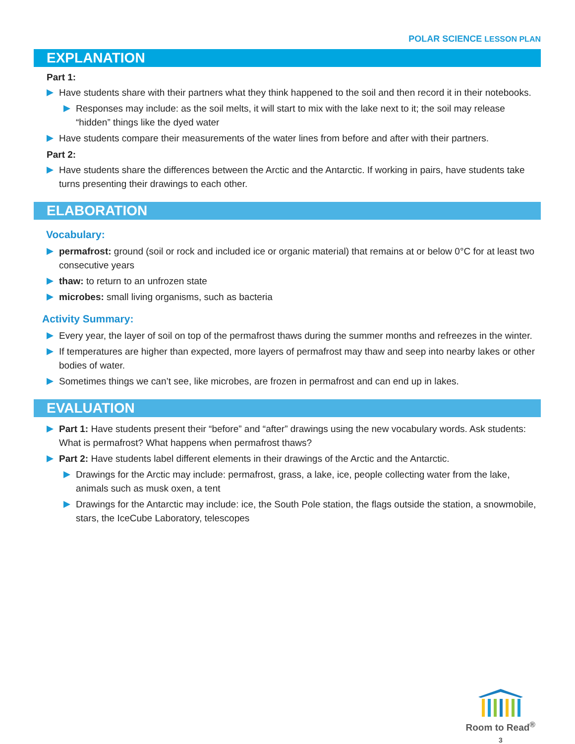POLAR SCIENCE LESSON PLAN
EXPLANATION
Part 1:
Have students share with their partners what they think happened to the soil and then record it in their notebooks.
Responses may include: as the soil melts, it will start to mix with the lake next to it; the soil may release “hidden” things like the dyed water
Have students compare their measurements of the water lines from before and after with their partners.
Part 2:
Have students share the differences between the Arctic and the Antarctic. If working in pairs, have students take turns presenting their drawings to each other.
ELABORATION
Vocabulary:
permafrost: ground (soil or rock and included ice or organic material) that remains at or below 0°C for at least two consecutive years
thaw: to return to an unfrozen state
microbes: small living organisms, such as bacteria
Activity Summary:
Every year, the layer of soil on top of the permafrost thaws during the summer months and refreezes in the winter.
If temperatures are higher than expected, more layers of permafrost may thaw and seep into nearby lakes or other bodies of water.
Sometimes things we can’t see, like microbes, are frozen in permafrost and can end up in lakes.
EVALUATION
Part 1: Have students present their “before” and “after” drawings using the new vocabulary words. Ask students: What is permafrost? What happens when permafrost thaws?
Part 2: Have students label different elements in their drawings of the Arctic and the Antarctic.
Drawings for the Arctic may include: permafrost, grass, a lake, ice, people collecting water from the lake, animals such as musk oxen, a tent
Drawings for the Antarctic may include: ice, the South Pole station, the flags outside the station, a snowmobile, stars, the IceCube Laboratory, telescopes
Room to Read<sup>®</sup>
3